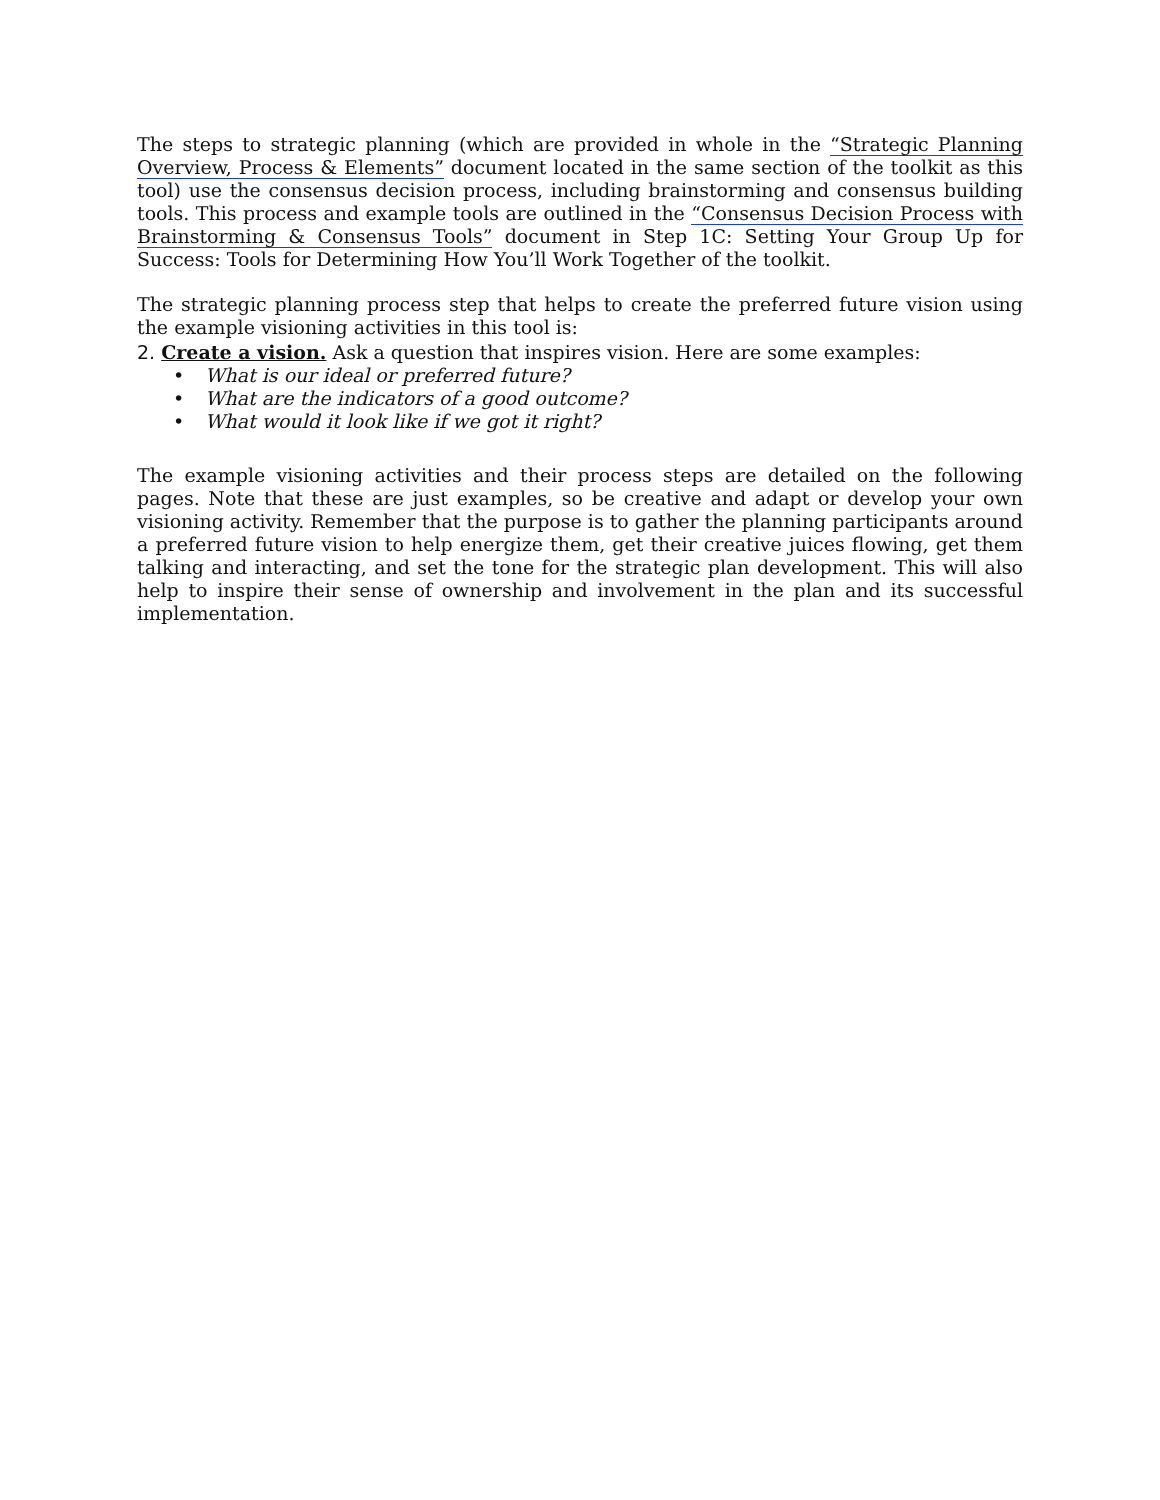The steps to strategic planning (which are provided in whole in the “Strategic Planning Overview, Process & Elements” document located in the same section of the toolkit as this tool) use the consensus decision process, including brainstorming and consensus building tools. This process and example tools are outlined in the “Consensus Decision Process with Brainstorming & Consensus Tools” document in Step 1C: Setting Your Group Up for Success: Tools for Determining How You’ll Work Together of the toolkit.
The strategic planning process step that helps to create the preferred future vision using the example visioning activities in this tool is:
2. Create a vision. Ask a question that inspires vision. Here are some examples:
• What is our ideal or preferred future?
• What are the indicators of a good outcome?
• What would it look like if we got it right?
The example visioning activities and their process steps are detailed on the following pages. Note that these are just examples, so be creative and adapt or develop your own visioning activity. Remember that the purpose is to gather the planning participants around a preferred future vision to help energize them, get their creative juices flowing, get them talking and interacting, and set the tone for the strategic plan development. This will also help to inspire their sense of ownership and involvement in the plan and its successful implementation.